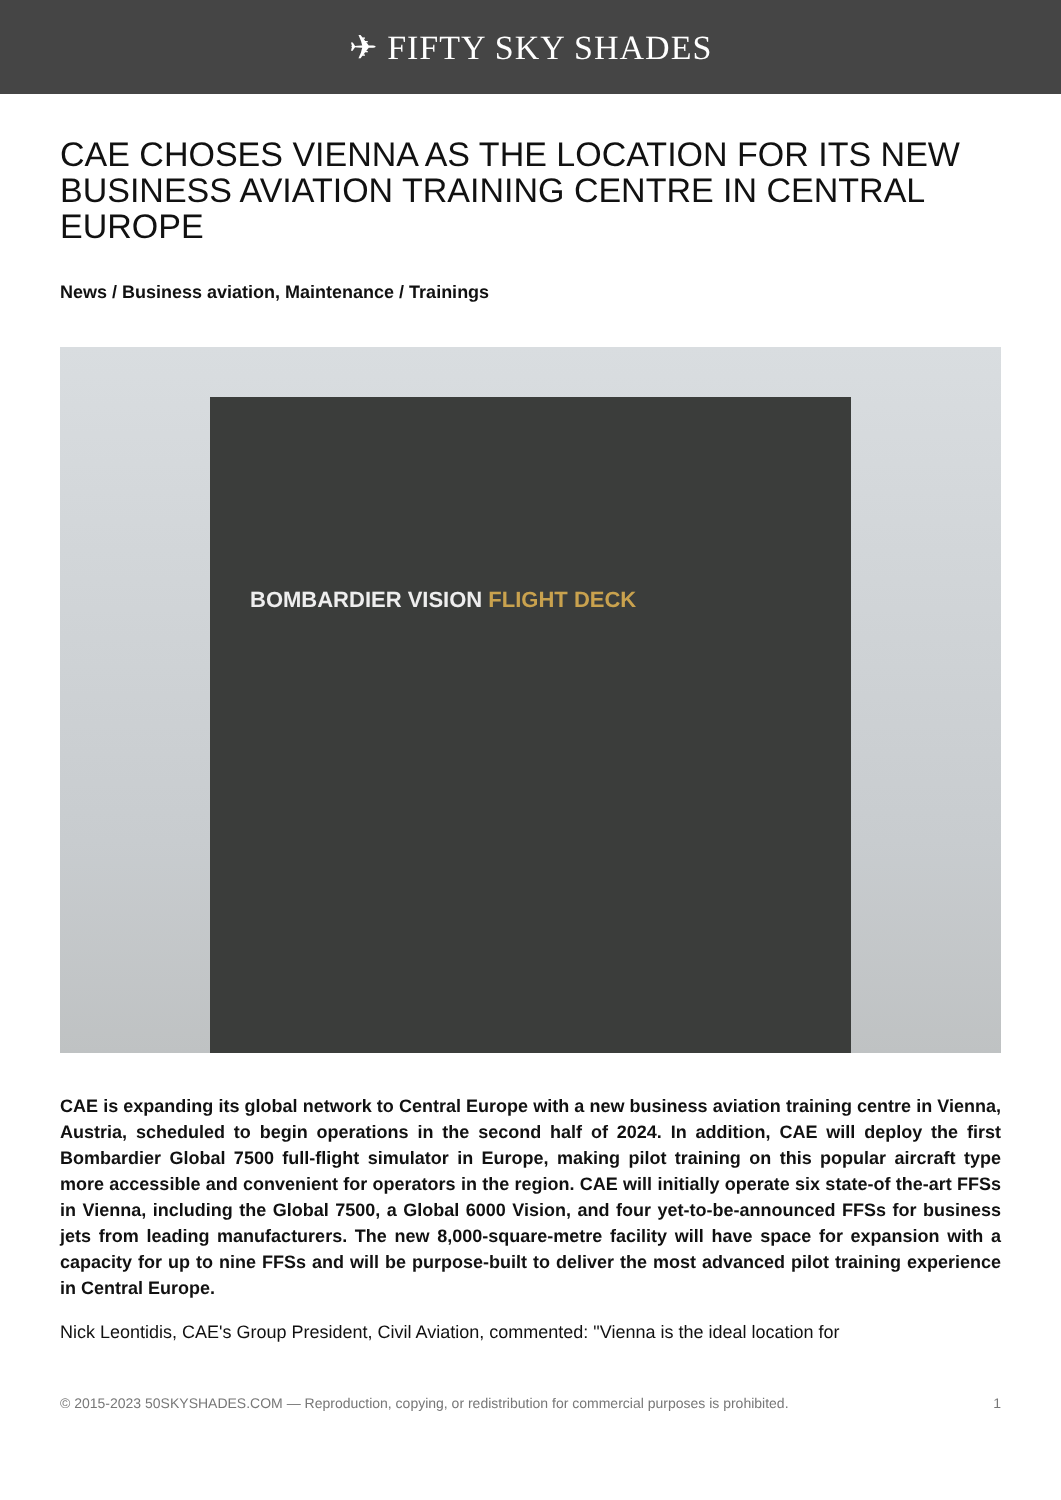✈ FIFTY SKY SHADES
CAE CHOSES VIENNA AS THE LOCATION FOR ITS NEW BUSINESS AVIATION TRAINING CENTRE IN CENTRAL EUROPE
News / Business aviation, Maintenance / Trainings
BOMBARDIER VISION FLIGHT DECK
CAE is expanding its global network to Central Europe with a new business aviation training centre in Vienna, Austria, scheduled to begin operations in the second half of 2024. In addition, CAE will deploy the first Bombardier Global 7500 full-flight simulator in Europe, making pilot training on this popular aircraft type more accessible and convenient for operators in the region. CAE will initially operate six state-of the-art FFSs in Vienna, including the Global 7500, a Global 6000 Vision, and four yet-to-be-announced FFSs for business jets from leading manufacturers. The new 8,000-square-metre facility will have space for expansion with a capacity for up to nine FFSs and will be purpose-built to deliver the most advanced pilot training experience in Central Europe.
Nick Leontidis, CAE's Group President, Civil Aviation, commented: "Vienna is the ideal location for
© 2015-2023 50SKYSHADES.COM — Reproduction, copying, or redistribution for commercial purposes is prohibited. 1